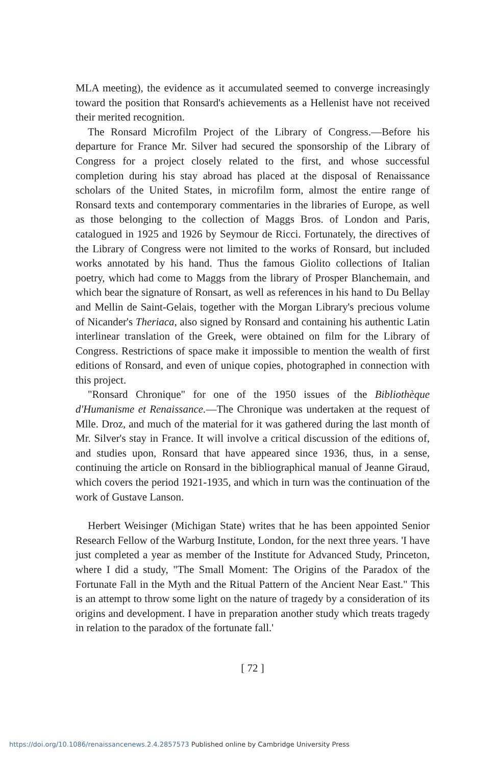MLA meeting), the evidence as it accumulated seemed to converge increasingly toward the position that Ronsard's achievements as a Hellenist have not received their merited recognition.
The Ronsard Microfilm Project of the Library of Congress.—Before his departure for France Mr. Silver had secured the sponsorship of the Library of Congress for a project closely related to the first, and whose successful completion during his stay abroad has placed at the disposal of Renaissance scholars of the United States, in microfilm form, almost the entire range of Ronsard texts and contemporary commentaries in the libraries of Europe, as well as those belonging to the collection of Maggs Bros. of London and Paris, catalogued in 1925 and 1926 by Seymour de Ricci. Fortunately, the directives of the Library of Congress were not limited to the works of Ronsard, but included works annotated by his hand. Thus the famous Giolito collections of Italian poetry, which had come to Maggs from the library of Prosper Blanchemain, and which bear the signature of Ronsart, as well as references in his hand to Du Bellay and Mellin de Saint-Gelais, together with the Morgan Library's precious volume of Nicander's Theriaca, also signed by Ronsard and containing his authentic Latin interlinear translation of the Greek, were obtained on film for the Library of Congress. Restrictions of space make it impossible to mention the wealth of first editions of Ronsard, and even of unique copies, photographed in connection with this project.
"Ronsard Chronique" for one of the 1950 issues of the Bibliothèque d'Humanisme et Renaissance.—The Chronique was undertaken at the request of Mlle. Droz, and much of the material for it was gathered during the last month of Mr. Silver's stay in France. It will involve a critical discussion of the editions of, and studies upon, Ronsard that have appeared since 1936, thus, in a sense, continuing the article on Ronsard in the bibliographical manual of Jeanne Giraud, which covers the period 1921-1935, and which in turn was the continuation of the work of Gustave Lanson.
Herbert Weisinger (Michigan State) writes that he has been appointed Senior Research Fellow of the Warburg Institute, London, for the next three years. 'I have just completed a year as member of the Institute for Advanced Study, Princeton, where I did a study, "The Small Moment: The Origins of the Paradox of the Fortunate Fall in the Myth and the Ritual Pattern of the Ancient Near East." This is an attempt to throw some light on the nature of tragedy by a consideration of its origins and development. I have in preparation another study which treats tragedy in relation to the paradox of the fortunate fall.'
[ 72 ]
https://doi.org/10.1086/renaissancenews.2.4.2857573 Published online by Cambridge University Press